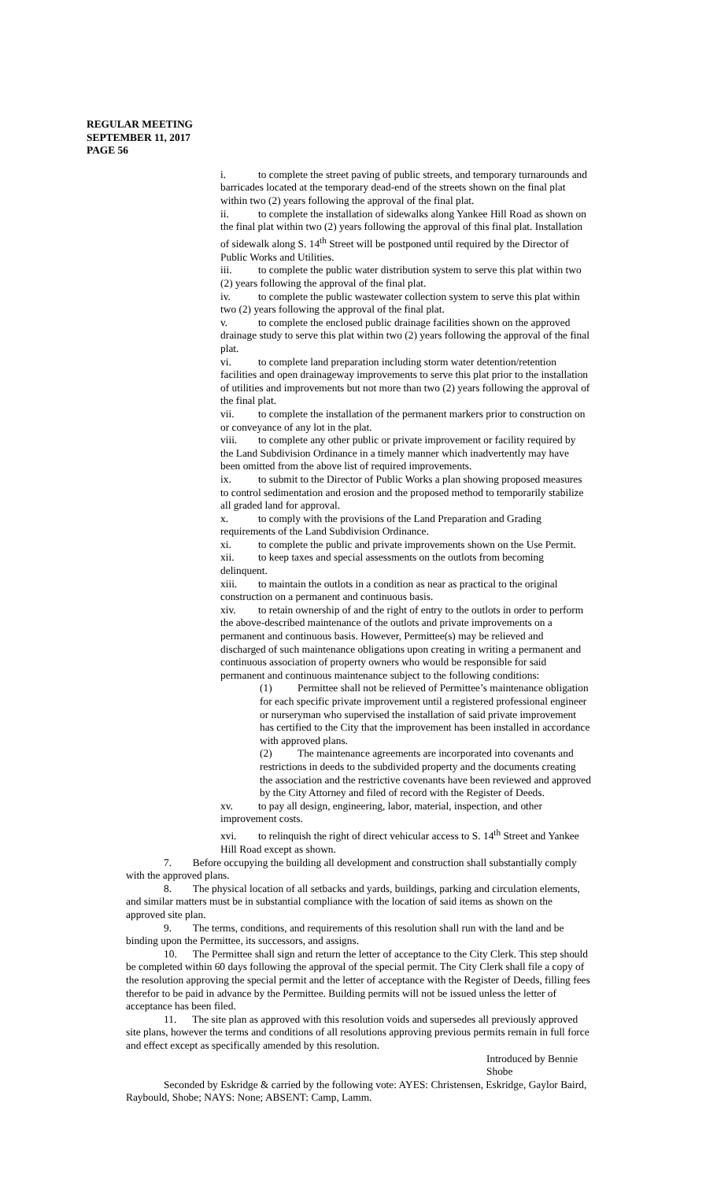REGULAR MEETING
SEPTEMBER 11, 2017
PAGE 56
i. to complete the street paving of public streets, and temporary turnarounds and barricades located at the temporary dead-end of the streets shown on the final plat within two (2) years following the approval of the final plat.
ii. to complete the installation of sidewalks along Yankee Hill Road as shown on the final plat within two (2) years following the approval of this final plat. Installation of sidewalk along S. 14<sup>th</sup> Street will be postponed until required by the Director of Public Works and Utilities.
iii. to complete the public water distribution system to serve this plat within two (2) years following the approval of the final plat.
iv. to complete the public wastewater collection system to serve this plat within two (2) years following the approval of the final plat.
v. to complete the enclosed public drainage facilities shown on the approved drainage study to serve this plat within two (2) years following the approval of the final plat.
vi. to complete land preparation including storm water detention/retention facilities and open drainageway improvements to serve this plat prior to the installation of utilities and improvements but not more than two (2) years following the approval of the final plat.
vii. to complete the installation of the permanent markers prior to construction on or conveyance of any lot in the plat.
viii. to complete any other public or private improvement or facility required by the Land Subdivision Ordinance in a timely manner which inadvertently may have been omitted from the above list of required improvements.
ix. to submit to the Director of Public Works a plan showing proposed measures to control sedimentation and erosion and the proposed method to temporarily stabilize all graded land for approval.
x. to comply with the provisions of the Land Preparation and Grading requirements of the Land Subdivision Ordinance.
xi. to complete the public and private improvements shown on the Use Permit.
xii. to keep taxes and special assessments on the outlots from becoming delinquent.
xiii. to maintain the outlots in a condition as near as practical to the original construction on a permanent and continuous basis.
xiv. to retain ownership of and the right of entry to the outlots in order to perform the above-described maintenance of the outlots and private improvements on a permanent and continuous basis. However, Permittee(s) may be relieved and discharged of such maintenance obligations upon creating in writing a permanent and continuous association of property owners who would be responsible for said permanent and continuous maintenance subject to the following conditions:
(1) Permittee shall not be relieved of Permittee’s maintenance obligation for each specific private improvement until a registered professional engineer or nurseryman who supervised the installation of said private improvement has certified to the City that the improvement has been installed in accordance with approved plans.
(2) The maintenance agreements are incorporated into covenants and restrictions in deeds to the subdivided property and the documents creating the association and the restrictive covenants have been reviewed and approved by the City Attorney and filed of record with the Register of Deeds.
xv. to pay all design, engineering, labor, material, inspection, and other improvement costs.
xvi. to relinquish the right of direct vehicular access to S. 14<sup>th</sup> Street and Yankee Hill Road except as shown.
7. Before occupying the building all development and construction shall substantially comply with the approved plans.
8. The physical location of all setbacks and yards, buildings, parking and circulation elements, and similar matters must be in substantial compliance with the location of said items as shown on the approved site plan.
9. The terms, conditions, and requirements of this resolution shall run with the land and be binding upon the Permittee, its successors, and assigns.
10. The Permittee shall sign and return the letter of acceptance to the City Clerk. This step should be completed within 60 days following the approval of the special permit. The City Clerk shall file a copy of the resolution approving the special permit and the letter of acceptance with the Register of Deeds, filling fees therefor to be paid in advance by the Permittee. Building permits will not be issued unless the letter of acceptance has been filed.
11. The site plan as approved with this resolution voids and supersedes all previously approved site plans, however the terms and conditions of all resolutions approving previous permits remain in full force and effect except as specifically amended by this resolution.
Introduced by Bennie Shobe
Seconded by Eskridge & carried by the following vote: AYES: Christensen, Eskridge, Gaylor Baird, Raybould, Shobe; NAYS: None; ABSENT: Camp, Lamm.